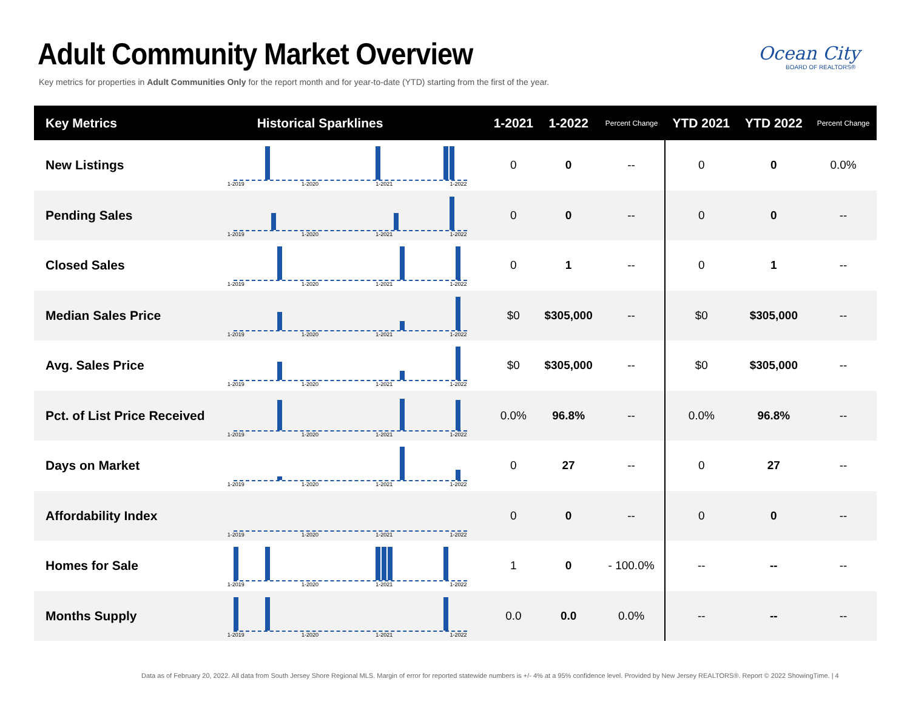Adult Community Market Overview
Key metrics for properties in Adult Communities Only for the report month and for year-to-date (YTD) starting from the first of the year.
Ocean City
BOARD OF REALTORS®
| Key Metrics | Historical Sparklines | 1-2021 | 1-2022 | Percent Change | YTD 2021 | YTD 2022 | Percent Change |
| --- | --- | --- | --- | --- | --- | --- | --- |
| New Listings | 1-2019 1-2020 1-2021 1-2022 | 0 | 0 | -- | 0 | 0 | 0.0% |
| Pending Sales | 1-2019 1-2020 1-2021 1-2022 | 0 | 0 | -- | 0 | 0 | -- |
| Closed Sales | 1-2019 1-2020 1-2021 1-2022 | 0 | 1 | -- | 0 | 1 | -- |
| Median Sales Price | 1-2019 1-2020 1-2021 1-2022 | $0 | $305,000 | -- | $0 | $305,000 | -- |
| Avg. Sales Price | 1-2019 1-2020 1-2021 1-2022 | $0 | $305,000 | -- | $0 | $305,000 | -- |
| Pct. of List Price Received | 1-2019 1-2020 1-2021 1-2022 | 0.0% | 96.8% | -- | 0.0% | 96.8% | -- |
| Days on Market | 1-2019 1-2020 1-2021 1-2022 | 0 | 27 | -- | 0 | 27 | -- |
| Affordability Index | 1-2019 1-2020 1-2021 1-2022 | 0 | 0 | -- | 0 | 0 | -- |
| Homes for Sale | 1-2019 1-2020 1-2021 1-2022 | 1 | 0 | - 100.0% | -- | -- | -- |
| Months Supply | 1-2019 1-2020 1-2021 1-2022 | 0.0 | 0.0 | 0.0% | -- | -- | -- |
Data as of February 20, 2022. All data from South Jersey Shore Regional MLS. Margin of error for reported statewide numbers is +/- 4% at a 95% confidence level. Provided by New Jersey REALTORS®. Report © 2022 ShowingTime. | 4